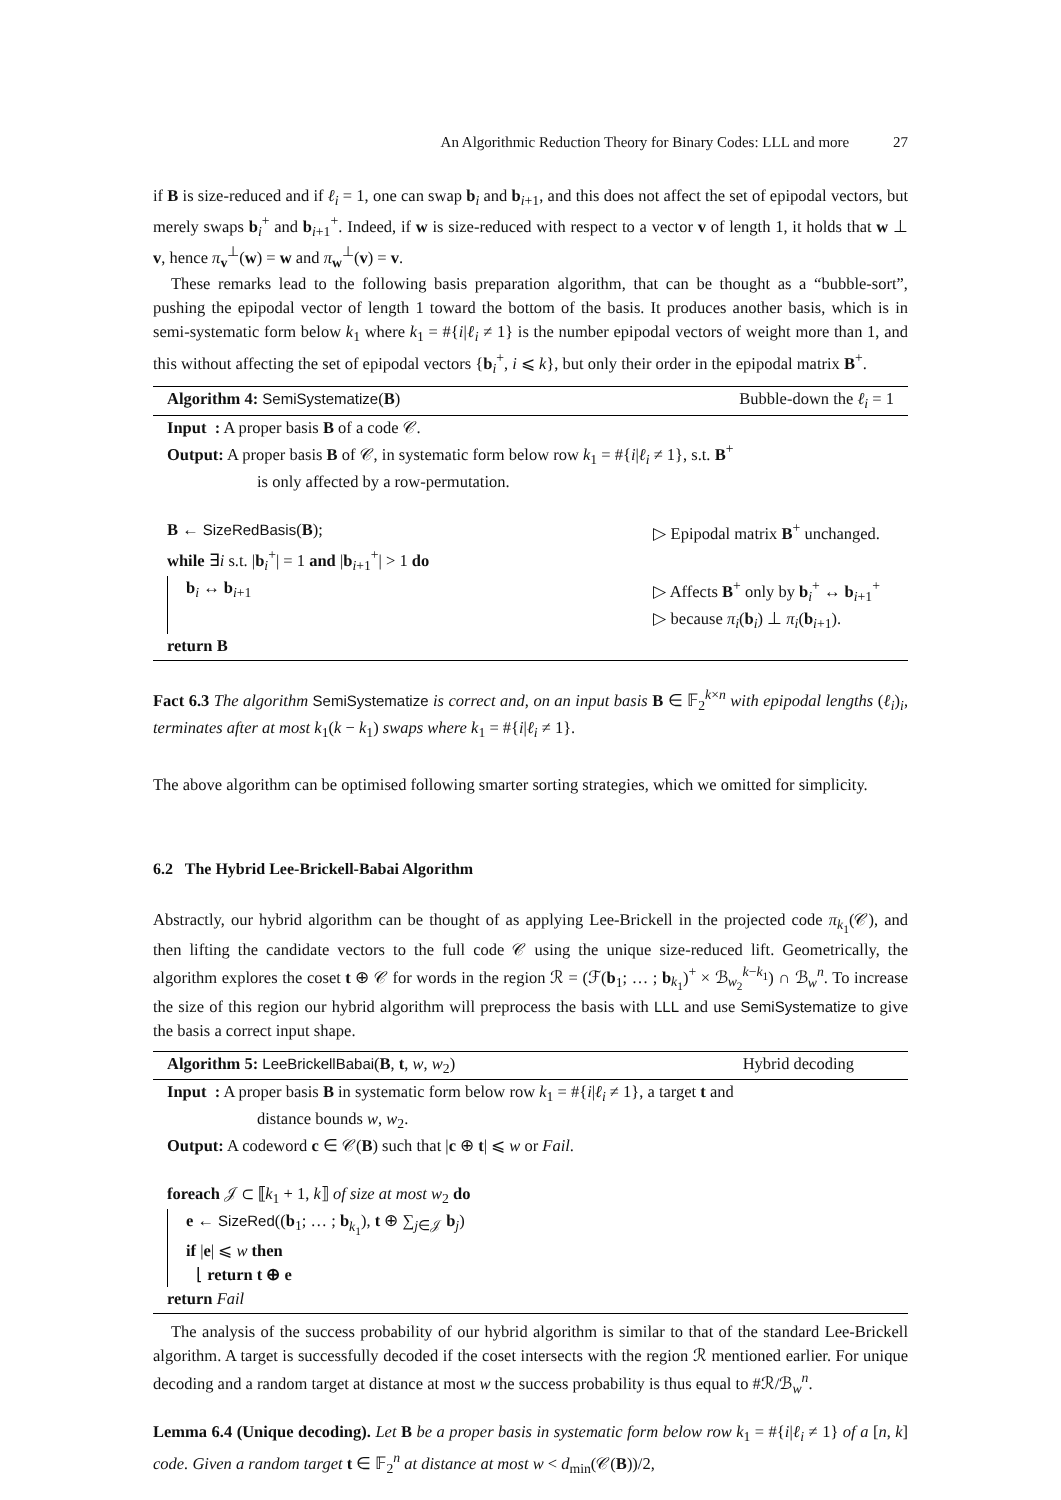An Algorithmic Reduction Theory for Binary Codes: LLL and more 27
if B is size-reduced and if ℓ<sub>i</sub> = 1, one can swap b<sub>i</sub> and b<sub>i+1</sub>, and this does not affect the set of epipodal vectors, but merely swaps b<sub>i</sub><sup>+</sup> and b<sub>i+1</sub><sup>+</sup>. Indeed, if w is size-reduced with respect to a vector v of length 1, it holds that w ⊥ v, hence π<sub>v</sub><sup>⊥</sup>(w) = w and π<sub>w</sub><sup>⊥</sup>(v) = v.
These remarks lead to the following basis preparation algorithm, that can be thought as a “bubble-sort”, pushing the epipodal vector of length 1 toward the bottom of the basis. It produces another basis, which is in semi-systematic form below k<sub>1</sub> where k<sub>1</sub> = #{i|ℓ<sub>i</sub> ≠ 1} is the number epipodal vectors of weight more than 1, and this without affecting the set of epipodal vectors {b<sub>i</sub><sup>+</sup>, i ⩽ k}, but only their order in the epipodal matrix B<sup>+</sup>.
Algorithm 4: SemiSystematize(B) Bubble-down the ℓ<sub>i</sub> = 1
Input : A proper basis B of a code 𝒞.
Output: A proper basis B of 𝒞, in systematic form below row k<sub>1</sub> = #{i|ℓ<sub>i</sub> ≠ 1}, s.t. B<sup>+</sup>
is only affected by a row-permutation.
B ← SizeRedBasis(B); ▷ Epipodal matrix B<sup>+</sup> unchanged.
while ∃i s.t. |b<sub>i</sub><sup>+</sup>| = 1 and |b<sub>i+1</sub><sup>+</sup>| > 1 do
b<sub>i</sub> ↔ b<sub>i+1</sub> ▷ Affects B<sup>+</sup> only by b<sub>i</sub><sup>+</sup> ↔ b<sub>i+1</sub><sup>+</sup>
▷ because π<sub>i</sub>(b<sub>i</sub>) ⊥ π<sub>i</sub>(b<sub>i+1</sub>).
return B
Fact 6.3 The algorithm SemiSystematize is correct and, on an input basis B ∈ 𝔽<sub>2</sub><sup>k×n</sup> with epipodal lengths (ℓ<sub>i</sub>)<sub>i</sub>, terminates after at most k<sub>1</sub>(k − k<sub>1</sub>) swaps where k<sub>1</sub> = #{i|ℓ<sub>i</sub> ≠ 1}.
The above algorithm can be optimised following smarter sorting strategies, which we omitted for simplicity.
6.2 The Hybrid Lee-Brickell-Babai Algorithm
Abstractly, our hybrid algorithm can be thought of as applying Lee-Brickell in the projected code π<sub>k<sub>1</sub></sub>(𝒞), and then lifting the candidate vectors to the full code 𝒞 using the unique size-reduced lift. Geometrically, the algorithm explores the coset t ⊕ 𝒞 for words in the region ℛ = (ℱ(b<sub>1</sub>; … ; b<sub>k<sub>1</sub></sub>)<sup>+</sup> × ℬ<sub>w<sub>2</sub></sub><sup>k−k<sub>1</sub></sup>) ∩ ℬ<sub>w</sub><sup>n</sup>. To increase the size of this region our hybrid algorithm will preprocess the basis with LLL and use SemiSystematize to give the basis a correct input shape.
Algorithm 5: LeeBrickellBabai(B, t, w, w<sub>2</sub>) Hybrid decoding
Input : A proper basis B in systematic form below row k<sub>1</sub> = #{i|ℓ<sub>i</sub> ≠ 1}, a target t and
distance bounds w, w<sub>2</sub>.
Output: A codeword c ∈ 𝒞(B) such that |c ⊕ t| ⩽ w or Fail.
foreach 𝒥 ⊂ ⟦k<sub>1</sub> + 1, k⟧ of size at most w<sub>2</sub> do
e ← SizeRed((b<sub>1</sub>; … ; b<sub>k<sub>1</sub></sub>), t ⊕ ∑<sub>j∈𝒥</sub> b<sub>j</sub>)
if |e| ⩽ w then
⌊ return t ⊕ e
return Fail
The analysis of the success probability of our hybrid algorithm is similar to that of the standard Lee-Brickell algorithm. A target is successfully decoded if the coset intersects with the region ℛ mentioned earlier. For unique decoding and a random target at distance at most w the success probability is thus equal to #ℛ/ℬ<sub>w</sub><sup>n</sup>.
Lemma 6.4 (Unique decoding). Let B be a proper basis in systematic form below row k<sub>1</sub> = #{i|ℓ<sub>i</sub> ≠ 1} of a [n, k] code. Given a random target t ∈ 𝔽<sub>2</sub><sup>n</sup> at distance at most w < d<sub>min</sub>(𝒞(B))/2,